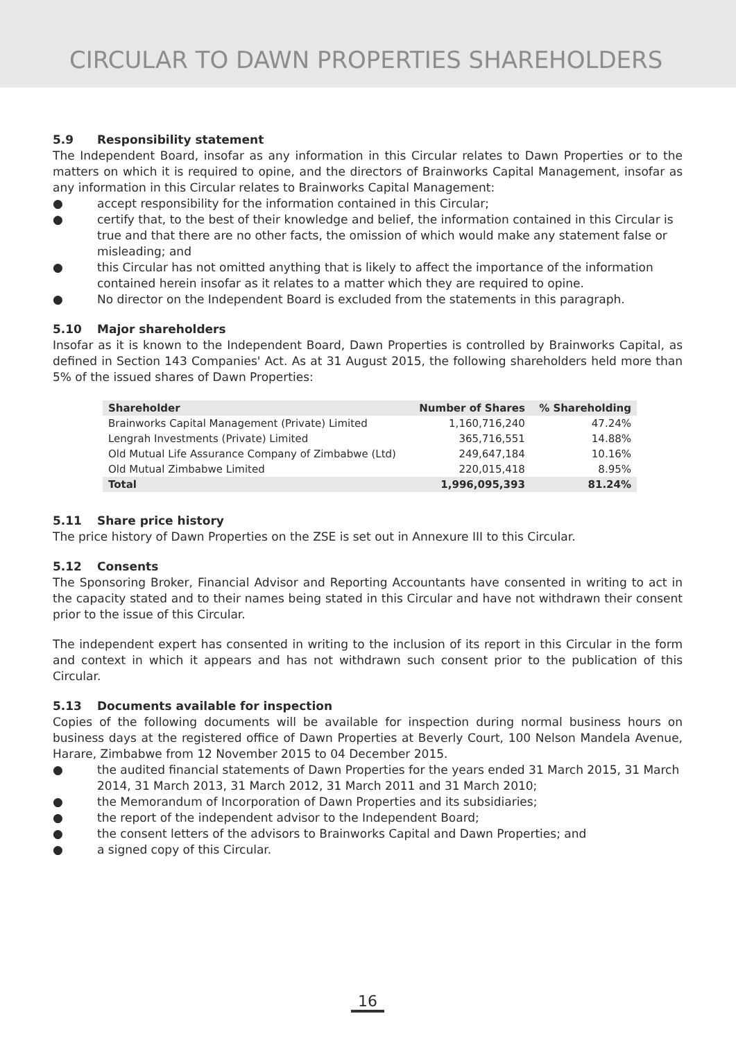CIRCULAR TO DAWN PROPERTIES SHAREHOLDERS
5.9 Responsibility statement
The Independent Board, insofar as any information in this Circular relates to Dawn Properties or to the matters on which it is required to opine, and the directors of Brainworks Capital Management, insofar as any information in this Circular relates to Brainworks Capital Management:
● accept responsibility for the information contained in this Circular;
● certify that, to the best of their knowledge and belief, the information contained in this Circular is true and that there are no other facts, the omission of which would make any statement false or misleading; and
● this Circular has not omitted anything that is likely to affect the importance of the information contained herein insofar as it relates to a matter which they are required to opine.
● No director on the Independent Board is excluded from the statements in this paragraph.
5.10 Major shareholders
Insofar as it is known to the Independent Board, Dawn Properties is controlled by Brainworks Capital, as defined in Section 143 Companies' Act. As at 31 August 2015, the following shareholders held more than 5% of the issued shares of Dawn Properties:
| Shareholder | Number of Shares | % Shareholding |
| --- | --- | --- |
| Brainworks Capital Management (Private) Limited | 1,160,716,240 | 47.24% |
| Lengrah Investments (Private) Limited | 365,716,551 | 14.88% |
| Old Mutual Life Assurance Company of Zimbabwe (Ltd) | 249,647,184 | 10.16% |
| Old Mutual Zimbabwe Limited | 220,015,418 | 8.95% |
| Total | 1,996,095,393 | 81.24% |
5.11 Share price history
The price history of Dawn Properties on the ZSE is set out in Annexure III to this Circular.
5.12 Consents
The Sponsoring Broker, Financial Advisor and Reporting Accountants have consented in writing to act in the capacity stated and to their names being stated in this Circular and have not withdrawn their consent prior to the issue of this Circular.
The independent expert has consented in writing to the inclusion of its report in this Circular in the form and context in which it appears and has not withdrawn such consent prior to the publication of this Circular.
5.13 Documents available for inspection
Copies of the following documents will be available for inspection during normal business hours on business days at the registered office of Dawn Properties at Beverly Court, 100 Nelson Mandela Avenue, Harare, Zimbabwe from 12 November 2015 to 04 December 2015.
● the audited financial statements of Dawn Properties for the years ended 31 March 2015, 31 March 2014, 31 March 2013, 31 March 2012, 31 March 2011 and 31 March 2010;
● the Memorandum of Incorporation of Dawn Properties and its subsidiaries;
● the report of the independent advisor to the Independent Board;
● the consent letters of the advisors to Brainworks Capital and Dawn Properties; and
● a signed copy of this Circular.
16